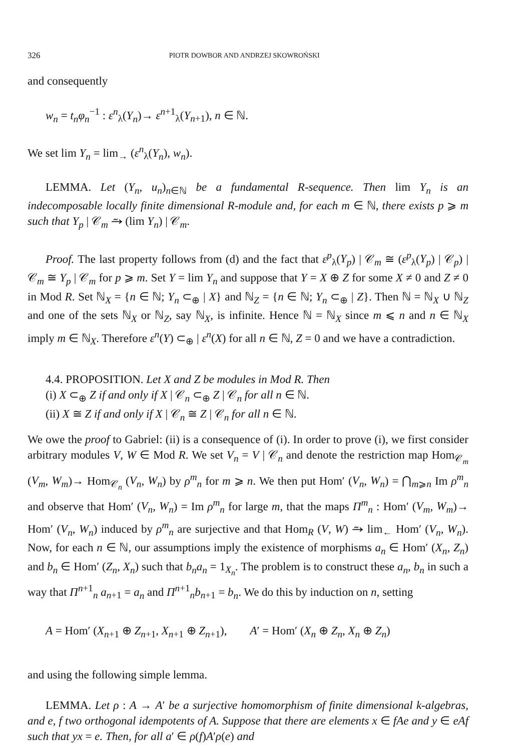326 PIOTR DOWBOR AND ANDRZEJ SKOWROŃSKI
and consequently
w<sub>n</sub> = t<sub>n</sub>φ<sub>n</sub><sup>−1</sup> : ε<sup>n</sup><sub>λ</sub>(Y<sub>n</sub>)→ ε<sup>n+1</sup><sub>λ</sub>(Y<sub>n+1</sub>), n ∈ ℕ.
We set lim Y<sub>n</sub> = lim<sub>→</sub> (ε<sup>n</sup><sub>λ</sub>(Y<sub>n</sub>), w<sub>n</sub>).
LEMMA. Let (Y<sub>n</sub>, u<sub>n</sub>)<sub>n∈ℕ</sub> be a fundamental R-sequence. Then lim Y<sub>n</sub> is an indecomposable locally finite dimensional R-module and, for each m ∈ ℕ, there exists p ⩾ m such that Y<sub>p</sub> | 𝒞<sub>m</sub> ⥲ (lim Y<sub>n</sub>) | 𝒞<sub>m</sub>.
Proof. The last property follows from (d) and the fact that ε<sup>p</sup><sub>λ</sub>(Y<sub>p</sub>) | 𝒞<sub>m</sub> ≅ (ε<sup>p</sup><sub>λ</sub>(Y<sub>p</sub>) | 𝒞<sub>p</sub>) | 𝒞<sub>m</sub> ≅ Y<sub>p</sub> | 𝒞<sub>m</sub> for p ⩾ m. Set Y = lim Y<sub>n</sub> and suppose that Y = X ⊕ Z for some X ≠ 0 and Z ≠ 0 in Mod R. Set ℕ<sub>X</sub> = {n ∈ ℕ; Y<sub>n</sub> ⊂<sub>⊕</sub> | X} and ℕ<sub>Z</sub> = {n ∈ ℕ; Y<sub>n</sub> ⊂<sub>⊕</sub> | Z}. Then ℕ = ℕ<sub>X</sub> ∪ ℕ<sub>Z</sub> and one of the sets ℕ<sub>X</sub> or ℕ<sub>Z</sub>, say ℕ<sub>X</sub>, is infinite. Hence ℕ = ℕ<sub>X</sub> since m ⩽ n and n ∈ ℕ<sub>X</sub> imply m ∈ ℕ<sub>X</sub>. Therefore ε<sup>n</sup>(Y) ⊂<sub>⊕</sub> | ε<sup>n</sup>(X) for all n ∈ ℕ, Z = 0 and we have a contradiction.
4.4. PROPOSITION. Let X and Z be modules in Mod R. Then
(i) X ⊂<sub>⊕</sub> Z if and only if X | 𝒞<sub>n</sub> ⊂<sub>⊕</sub> Z | 𝒞<sub>n</sub> for all n ∈ ℕ.
(ii) X ≅ Z if and only if X | 𝒞<sub>n</sub> ≅ Z | 𝒞<sub>n</sub> for all n ∈ ℕ.
We owe the proof to Gabriel: (ii) is a consequence of (i). In order to prove (i), we first consider arbitrary modules V, W ∈ Mod R. We set V<sub>n</sub> = V | 𝒞<sub>n</sub> and denote the restriction map Hom<sub>𝒞<sub>m</sub></sub> (V<sub>m</sub>, W<sub>m</sub>)→ Hom<sub>𝒞<sub>n</sub></sub> (V<sub>n</sub>, W<sub>n</sub>) by ρ<sup>m</sup><sub>n</sub> for m ⩾ n. We then put Hom′ (V<sub>n</sub>, W<sub>n</sub>) = ⋂<sub>m⩾n</sub> Im ρ<sup>m</sup><sub>n</sub> and observe that Hom′ (V<sub>n</sub>, W<sub>n</sub>) = Im ρ<sup>m</sup><sub>n</sub> for large m, that the maps Π<sup>m</sup><sub>n</sub> : Hom′ (V<sub>m</sub>, W<sub>m</sub>)→ Hom′ (V<sub>n</sub>, W<sub>n</sub>) induced by ρ<sup>m</sup><sub>n</sub> are surjective and that Hom<sub>R</sub> (V, W) ⥲ lim<sub>←</sub> Hom′ (V<sub>n</sub>, W<sub>n</sub>). Now, for each n ∈ ℕ, our assumptions imply the existence of morphisms a<sub>n</sub> ∈ Hom′ (X<sub>n</sub>, Z<sub>n</sub>) and b<sub>n</sub> ∈ Hom′ (Z<sub>n</sub>, X<sub>n</sub>) such that b<sub>n</sub>a<sub>n</sub> = 1<sub>X<sub>n</sub></sub>. The problem is to construct these a<sub>n</sub>, b<sub>n</sub> in such a way that Π<sup>n+1</sup><sub>n</sub> a<sub>n+1</sub> = a<sub>n</sub> and Π<sup>n+1</sup><sub>n</sub>b<sub>n+1</sub> = b<sub>n</sub>. We do this by induction on n, setting
A = Hom′ (X<sub>n+1</sub> ⊕ Z<sub>n+1</sub>, X<sub>n+1</sub> ⊕ Z<sub>n+1</sub>), A′ = Hom′ (X<sub>n</sub> ⊕ Z<sub>n</sub>, X<sub>n</sub> ⊕ Z<sub>n</sub>)
and using the following simple lemma.
LEMMA. Let ρ : A → A′ be a surjective homomorphism of finite dimensional k-algebras, and e, f two orthogonal idempotents of A. Suppose that there are elements x ∈ fAe and y ∈ eAf such that yx = e. Then, for all a′ ∈ ρ(f)A′ρ(e) and